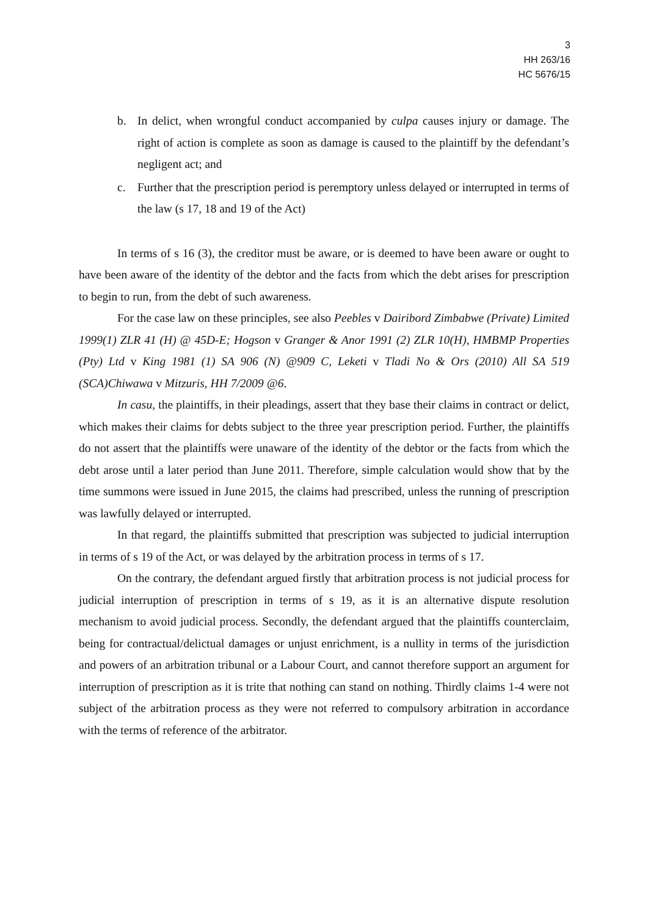3
HH 263/16
HC 5676/15
b. In delict, when wrongful conduct accompanied by culpa causes injury or damage. The right of action is complete as soon as damage is caused to the plaintiff by the defendant’s negligent act; and
c. Further that the prescription period is peremptory unless delayed or interrupted in terms of the law (s 17, 18 and 19 of the Act)
In terms of s 16 (3), the creditor must be aware, or is deemed to have been aware or ought to have been aware of the identity of the debtor and the facts from which the debt arises for prescription to begin to run, from the debt of such awareness.
For the case law on these principles, see also Peebles v Dairibord Zimbabwe (Private) Limited 1999(1) ZLR 41 (H) @ 45D-E; Hogson v Granger & Anor 1991 (2) ZLR 10(H), HMBMP Properties (Pty) Ltd v King 1981 (1) SA 906 (N) @909 C, Leketi v Tladi No & Ors (2010) All SA 519 (SCA)Chiwawa v Mitzuris, HH 7/2009 @6.
In casu, the plaintiffs, in their pleadings, assert that they base their claims in contract or delict, which makes their claims for debts subject to the three year prescription period. Further, the plaintiffs do not assert that the plaintiffs were unaware of the identity of the debtor or the facts from which the debt arose until a later period than June 2011. Therefore, simple calculation would show that by the time summons were issued in June 2015, the claims had prescribed, unless the running of prescription was lawfully delayed or interrupted.
In that regard, the plaintiffs submitted that prescription was subjected to judicial interruption in terms of s 19 of the Act, or was delayed by the arbitration process in terms of s 17.
On the contrary, the defendant argued firstly that arbitration process is not judicial process for judicial interruption of prescription in terms of s 19, as it is an alternative dispute resolution mechanism to avoid judicial process. Secondly, the defendant argued that the plaintiffs counterclaim, being for contractual/delictual damages or unjust enrichment, is a nullity in terms of the jurisdiction and powers of an arbitration tribunal or a Labour Court, and cannot therefore support an argument for interruption of prescription as it is trite that nothing can stand on nothing. Thirdly claims 1-4 were not subject of the arbitration process as they were not referred to compulsory arbitration in accordance with the terms of reference of the arbitrator.